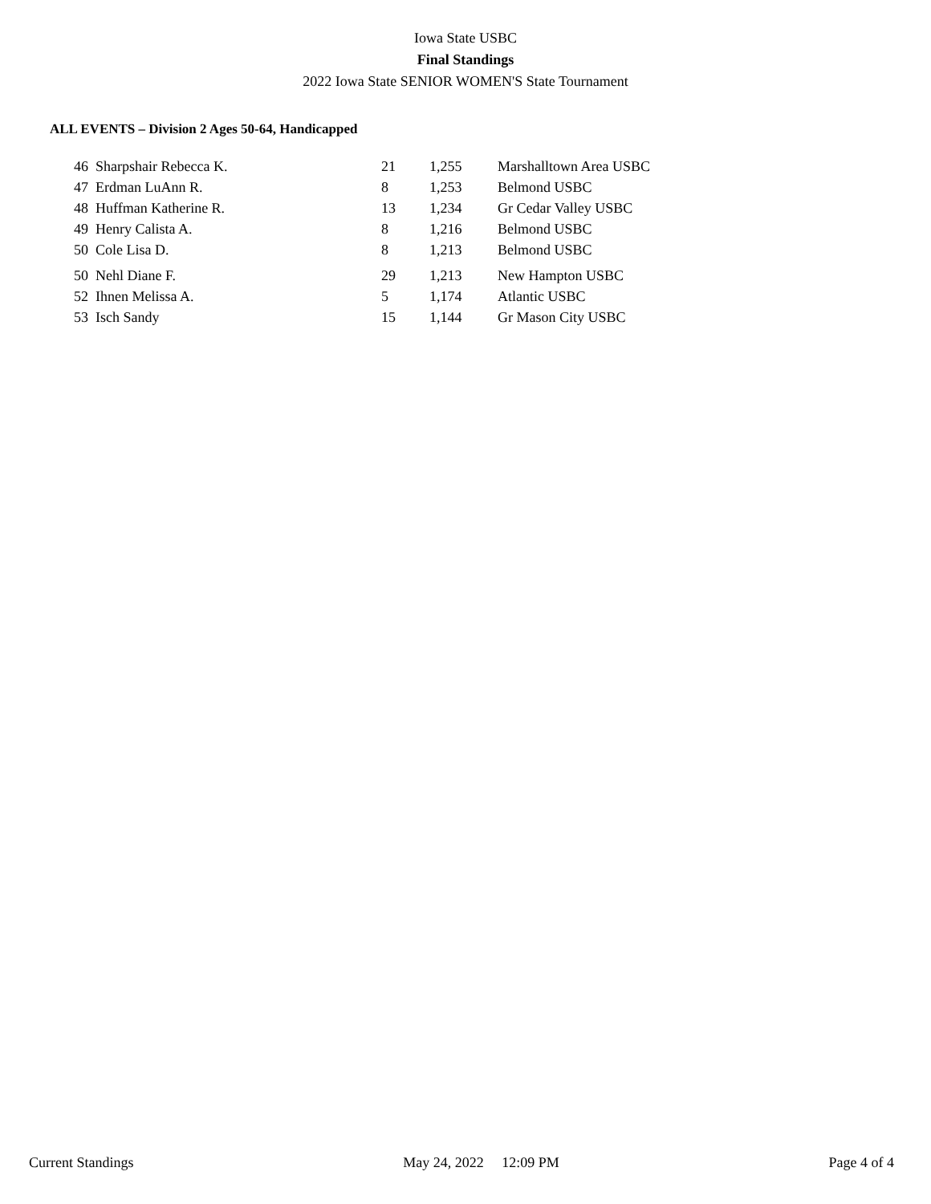Iowa State USBC
Final Standings
2022 Iowa State SENIOR WOMEN'S State Tournament
ALL EVENTS – Division 2 Ages 50-64, Handicapped
| 46 | Sharpshair Rebecca K. | 21 | 1,255 | Marshalltown Area USBC |
| 47 | Erdman LuAnn R. | 8 | 1,253 | Belmond USBC |
| 48 | Huffman Katherine R. | 13 | 1,234 | Gr Cedar Valley USBC |
| 49 | Henry Calista A. | 8 | 1,216 | Belmond USBC |
| 50 | Cole Lisa D. | 8 | 1,213 | Belmond USBC |
| 50 | Nehl Diane F. | 29 | 1,213 | New Hampton USBC |
| 52 | Ihnen Melissa A. | 5 | 1,174 | Atlantic USBC |
| 53 | Isch Sandy | 15 | 1,144 | Gr Mason City USBC |
Current Standings May 24, 2022 12:09 PM Page 4 of 4